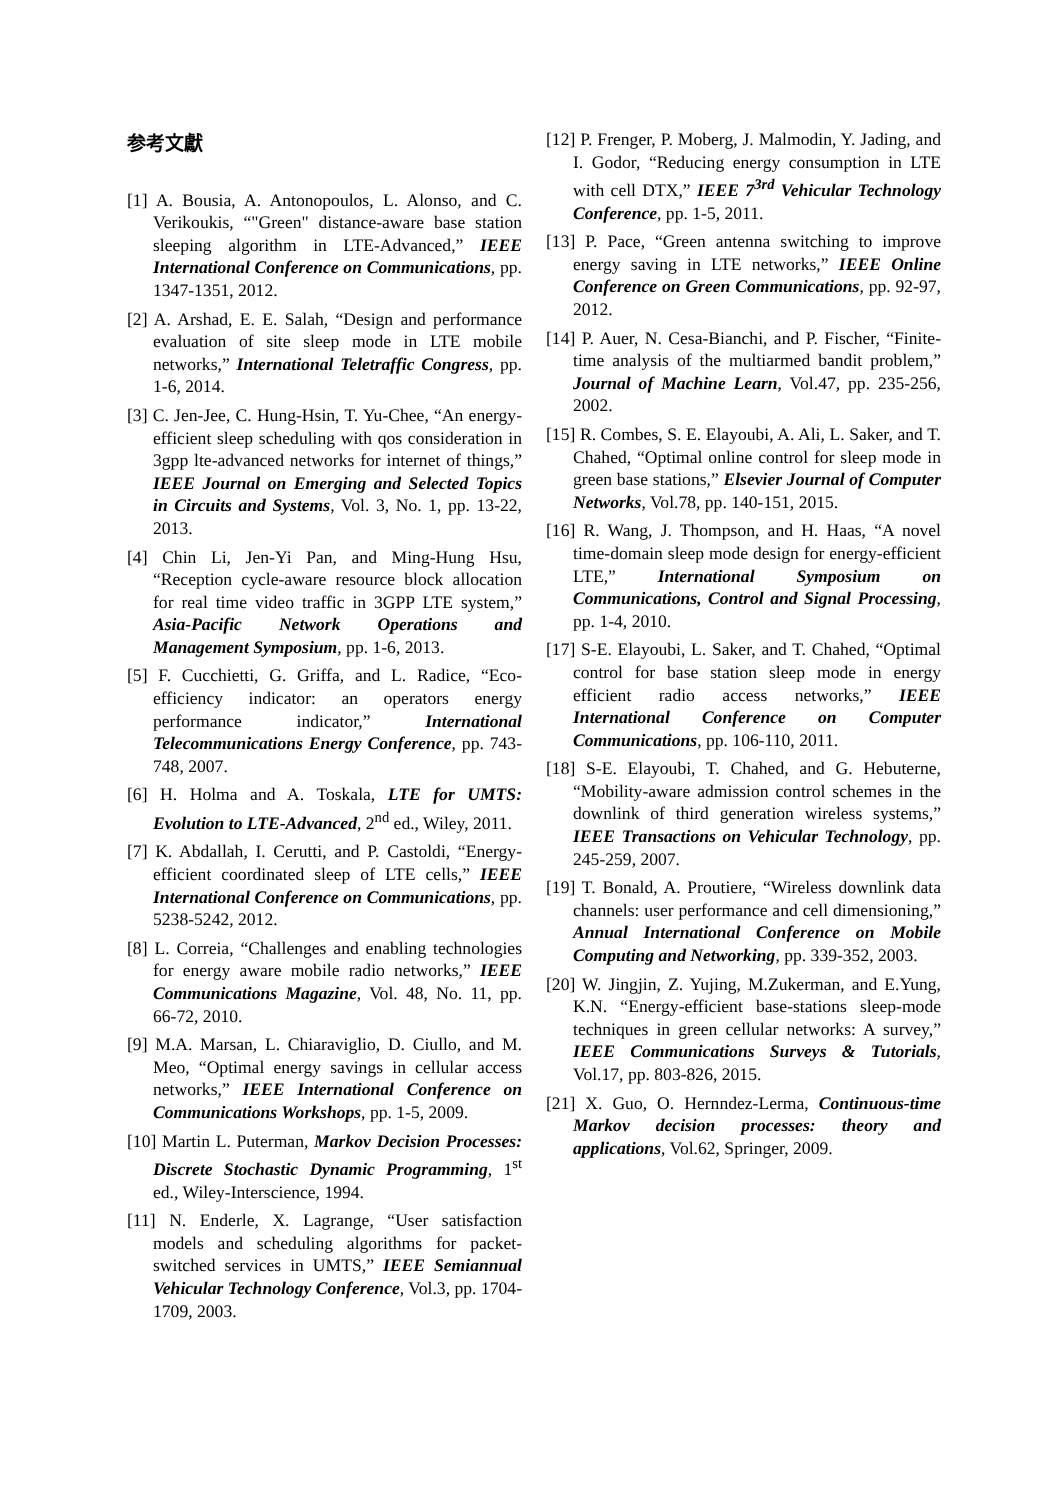参考文獻
[1] A. Bousia, A. Antonopoulos, L. Alonso, and C. Verikoukis, “"Green" distance-aware base station sleeping algorithm in LTE-Advanced,” IEEE International Conference on Communications, pp. 1347-1351, 2012.
[2] A. Arshad, E. E. Salah, “Design and performance evaluation of site sleep mode in LTE mobile networks,” International Teletraffic Congress, pp. 1-6, 2014.
[3] C. Jen-Jee, C. Hung-Hsin, T. Yu-Chee, “An energy-efficient sleep scheduling with qos consideration in 3gpp lte-advanced networks for internet of things,” IEEE Journal on Emerging and Selected Topics in Circuits and Systems, Vol. 3, No. 1, pp. 13-22, 2013.
[4] Chin Li, Jen-Yi Pan, and Ming-Hung Hsu, “Reception cycle-aware resource block allocation for real time video traffic in 3GPP LTE system,” Asia-Pacific Network Operations and Management Symposium, pp. 1-6, 2013.
[5] F. Cucchietti, G. Griffa, and L. Radice, “Eco-efficiency indicator: an operators energy performance indicator,” International Telecommunications Energy Conference, pp. 743-748, 2007.
[6] H. Holma and A. Toskala, LTE for UMTS: Evolution to LTE-Advanced, 2<sup>nd</sup> ed., Wiley, 2011.
[7] K. Abdallah, I. Cerutti, and P. Castoldi, “Energy-efficient coordinated sleep of LTE cells,” IEEE International Conference on Communications, pp. 5238-5242, 2012.
[8] L. Correia, “Challenges and enabling technologies for energy aware mobile radio networks,” IEEE Communications Magazine, Vol. 48, No. 11, pp. 66-72, 2010.
[9] M.A. Marsan, L. Chiaraviglio, D. Ciullo, and M. Meo, “Optimal energy savings in cellular access networks,” IEEE International Conference on Communications Workshops, pp. 1-5, 2009.
[10] Martin L. Puterman, Markov Decision Processes: Discrete Stochastic Dynamic Programming, 1<sup>st</sup> ed., Wiley-Interscience, 1994.
[11] N. Enderle, X. Lagrange, “User satisfaction models and scheduling algorithms for packet-switched services in UMTS,” IEEE Semiannual Vehicular Technology Conference, Vol.3, pp. 1704-1709, 2003.
[12] P. Frenger, P. Moberg, J. Malmodin, Y. Jading, and I. Godor, “Reducing energy consumption in LTE with cell DTX,” IEEE 7<sup>3rd</sup> Vehicular Technology Conference, pp. 1-5, 2011.
[13] P. Pace, “Green antenna switching to improve energy saving in LTE networks,” IEEE Online Conference on Green Communications, pp. 92-97, 2012.
[14] P. Auer, N. Cesa-Bianchi, and P. Fischer, “Finite-time analysis of the multiarmed bandit problem,” Journal of Machine Learn, Vol.47, pp. 235-256, 2002.
[15] R. Combes, S. E. Elayoubi, A. Ali, L. Saker, and T. Chahed, “Optimal online control for sleep mode in green base stations,” Elsevier Journal of Computer Networks, Vol.78, pp. 140-151, 2015.
[16] R. Wang, J. Thompson, and H. Haas, “A novel time-domain sleep mode design for energy-efficient LTE,” International Symposium on Communications, Control and Signal Processing, pp. 1-4, 2010.
[17] S-E. Elayoubi, L. Saker, and T. Chahed, “Optimal control for base station sleep mode in energy efficient radio access networks,” IEEE International Conference on Computer Communications, pp. 106-110, 2011.
[18] S-E. Elayoubi, T. Chahed, and G. Hebuterne, “Mobility-aware admission control schemes in the downlink of third generation wireless systems,” IEEE Transactions on Vehicular Technology, pp. 245-259, 2007.
[19] T. Bonald, A. Proutiere, “Wireless downlink data channels: user performance and cell dimensioning,” Annual International Conference on Mobile Computing and Networking, pp. 339-352, 2003.
[20] W. Jingjin, Z. Yujing, M.Zukerman, and E.Yung, K.N. “Energy-efficient base-stations sleep-mode techniques in green cellular networks: A survey,” IEEE Communications Surveys & Tutorials, Vol.17, pp. 803-826, 2015.
[21] X. Guo, O. Hernndez-Lerma, Continuous-time Markov decision processes: theory and applications, Vol.62, Springer, 2009.